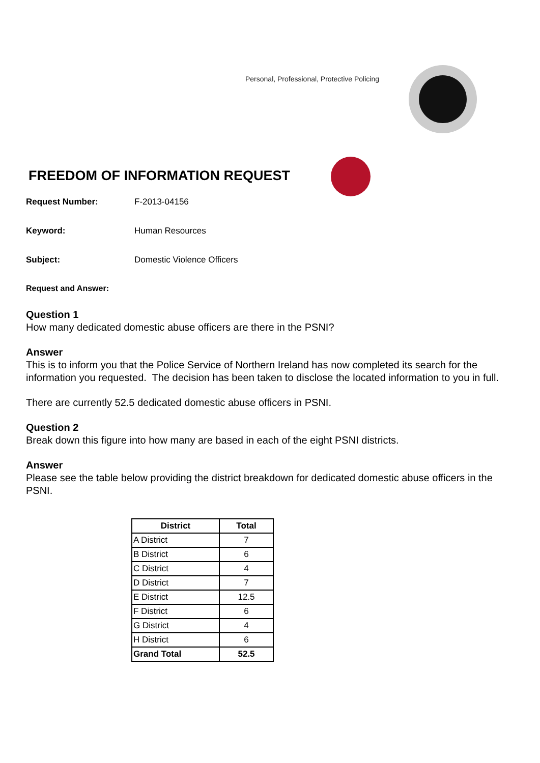Personal, Professional, Protective Policing
FREEDOM OF INFORMATION REQUEST
Request Number: F-2013-04156
Keyword: Human Resources
Subject: Domestic Violence Officers
Request and Answer:
Question 1
How many dedicated domestic abuse officers are there in the PSNI?
Answer
This is to inform you that the Police Service of Northern Ireland has now completed its search for the information you requested. The decision has been taken to disclose the located information to you in full.
There are currently 52.5 dedicated domestic abuse officers in PSNI.
Question 2
Break down this figure into how many are based in each of the eight PSNI districts.
Answer
Please see the table below providing the district breakdown for dedicated domestic abuse officers in the PSNI.
| District | Total |
| --- | --- |
| A District | 7 |
| B District | 6 |
| C District | 4 |
| D District | 7 |
| E District | 12.5 |
| F District | 6 |
| G District | 4 |
| H District | 6 |
| Grand Total | 52.5 |